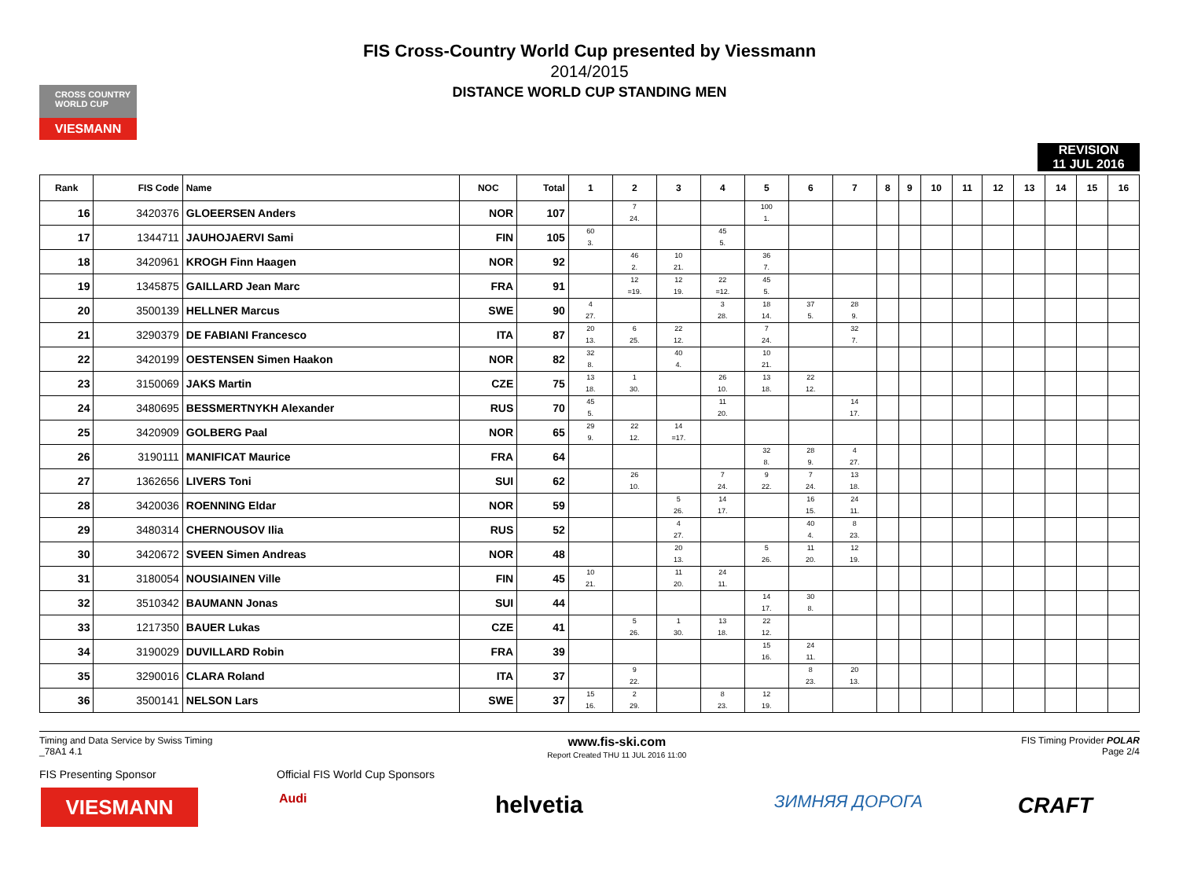CROSS COUNTRY WORLD CUP
VIESMANN
FIS Cross-Country World Cup presented by Viessmann
2014/2015
DISTANCE WORLD CUP STANDING MEN
REVISION
11 JUL 2016
| Rank | FIS Code | Name | NOC | Total | 1 | 2 | 3 | 4 | 5 | 6 | 7 | 8 | 9 | 10 | 11 | 12 | 13 | 14 | 15 | 16 |
| --- | --- | --- | --- | --- | --- | --- | --- | --- | --- | --- | --- | --- | --- | --- | --- | --- | --- | --- | --- | --- |
| 16 | 3420376 | GLOEERSEN Anders | NOR | 107 | | 7 24. | | | 100 1. | | | | | | | | | | | |
| 17 | 1344711 | JAUHOJAERVI Sami | FIN | 105 | 60 3. | | | 45 5. | | | | | | | | | | | | |
| 18 | 3420961 | KROGH Finn Haagen | NOR | 92 | | 46 2. | 10 21. | | 36 7. | | | | | | | | | | | |
| 19 | 1345875 | GAILLARD Jean Marc | FRA | 91 | | 12 =19. | 12 19. | 22 =12. | 45 5. | | | | | | | | | | | |
| 20 | 3500139 | HELLNER Marcus | SWE | 90 | 4 27. | | | 3 28. | 18 14. | 37 5. | 28 9. | | | | | | | | | |
| 21 | 3290379 | DE FABIANI Francesco | ITA | 87 | 20 13. | 6 25. | 22 12. | | 7 24. | | 32 7. | | | | | | | | | |
| 22 | 3420199 | OESTENSEN Simen Haakon | NOR | 82 | 32 8. | | 40 4. | | 10 21. | | | | | | | | | | | |
| 23 | 3150069 | JAKS Martin | CZE | 75 | 13 18. | 1 30. | | 26 10. | 13 18. | 22 12. | | | | | | | | | | |
| 24 | 3480695 | BESSMERTNYKH Alexander | RUS | 70 | 45 5. | | | 11 20. | | | 14 17. | | | | | | | | | |
| 25 | 3420909 | GOLBERG Paal | NOR | 65 | 29 9. | 22 12. | 14 =17. | | | | | | | | | | | | | |
| 26 | 3190111 | MANIFICAT Maurice | FRA | 64 | | | | | 32 8. | 28 9. | 4 27. | | | | | | | | | |
| 27 | 1362656 | LIVERS Toni | SUI | 62 | | 26 10. | | 7 24. | 9 22. | 7 24. | 13 18. | | | | | | | | | |
| 28 | 3420036 | ROENNING Eldar | NOR | 59 | | | 5 26. | 14 17. | | 16 15. | 24 11. | | | | | | | | | |
| 29 | 3480314 | CHERNOUSOV Ilia | RUS | 52 | | | 4 27. | | | 40 4. | 8 23. | | | | | | | | | |
| 30 | 3420672 | SVEEN Simen Andreas | NOR | 48 | | | 20 13. | | 5 26. | 11 20. | 12 19. | | | | | | | | | |
| 31 | 3180054 | NOUSIAINEN Ville | FIN | 45 | 10 21. | | 11 20. | 24 11. | | | | | | | | | | | | |
| 32 | 3510342 | BAUMANN Jonas | SUI | 44 | | | | | 14 17. | 30 8. | | | | | | | | | | |
| 33 | 1217350 | BAUER Lukas | CZE | 41 | | 5 26. | 1 30. | 13 18. | 22 12. | | | | | | | | | | | |
| 34 | 3190029 | DUVILLARD Robin | FRA | 39 | | | | | 15 16. | 24 11. | | | | | | | | | | |
| 35 | 3290016 | CLARA Roland | ITA | 37 | | 9 22. | | | | 8 23. | 20 13. | | | | | | | | | |
| 36 | 3500141 | NELSON Lars | SWE | 37 | 15 16. | 2 29. | | 8 23. | 12 19. | | | | | | | | | | | |
Timing and Data Service by Swiss Timing
_78A1 4.1 www.fis-ski.com
Report Created THU 11 JUL 2016 11:00 FIS Timing Provider POLAR
Page 2/4
FIS Presenting Sponsor
Official FIS World Cup Sponsors
VIESMANN Audi helvetia ЗИМНЯЯ ДОРОГА CRAFT